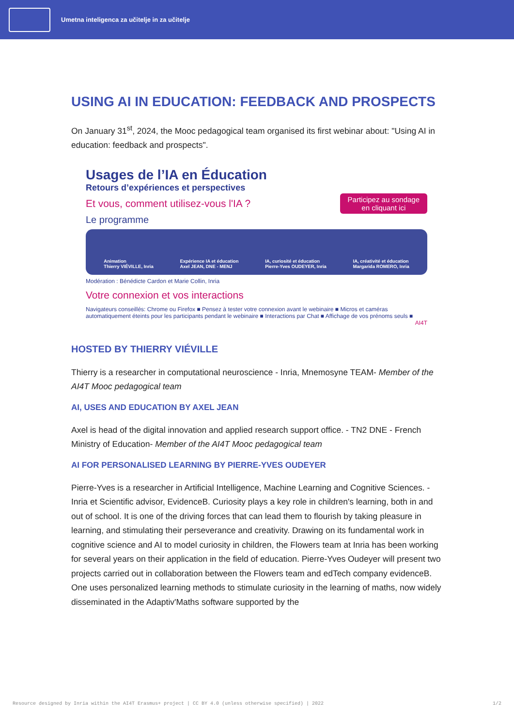Umetna inteligenca za učitelje in za učitelje
USING AI IN EDUCATION: FEEDBACK AND PROSPECTS
On January 31<sup>st</sup>, 2024, the Mooc pedagogical team organised its first webinar about: "Using AI in education: feedback and prospects".
Usages de l’IA en Éducation
Retours d’expériences et perspectives
Et vous, comment utilisez-vous l'IA ?
Participez au sondage
en cliquant ici
Le programme
Animation
Thierry VIÉVILLE, Inria
Expérience IA et éducation
Axel JEAN, DNE - MENJ
IA, curiosité et éducation
Pierre-Yves OUDEYER, Inria
IA, créativité et éducation
Margarida ROMERO, Inria
Modération : Bénédicte Cardon et Marie Collin, Inria
Votre connexion et vos interactions
Navigateurs conseillés: Chrome ou Firefox ■ Pensez à tester votre connexion avant le webinaire ■ Micros et caméras automatiquement éteints pour les participants pendant le webinaire ■ Interactions par Chat ■ Affichage de vos prénoms seuls ■
AI4T
HOSTED BY THIERRY VIÉVILLE
Thierry is a researcher in computational neuroscience - Inria, Mnemosyne TEAM- Member of the AI4T Mooc pedagogical team
AI, USES AND EDUCATION BY AXEL JEAN
Axel is head of the digital innovation and applied research support office. - TN2 DNE - French Ministry of Education- Member of the AI4T Mooc pedagogical team
AI FOR PERSONALISED LEARNING BY PIERRE-YVES OUDEYER
Pierre-Yves is a researcher in Artificial Intelligence, Machine Learning and Cognitive Sciences. - Inria et Scientific advisor, EvidenceB. Curiosity plays a key role in children's learning, both in and out of school. It is one of the driving forces that can lead them to flourish by taking pleasure in learning, and stimulating their perseverance and creativity. Drawing on its fundamental work in cognitive science and AI to model curiosity in children, the Flowers team at Inria has been working for several years on their application in the field of education. Pierre-Yves Oudeyer will present two projects carried out in collaboration between the Flowers team and edTech company evidenceB. One uses personalized learning methods to stimulate curiosity in the learning of maths, now widely disseminated in the Adaptiv'Maths software supported by the
Resource designed by Inria within the AI4T Erasmus+ project | CC BY 4.0 (unless otherwise specified) | 2022 1/2